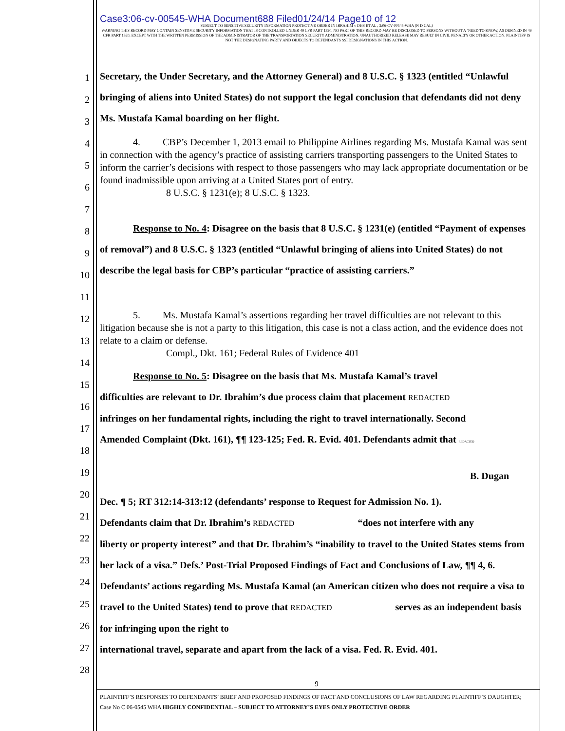Case3:06-cv-00545-WHA Document688 Filed01/24/14 Page10 of 12
SUBJECT TO SENSITIVE SECURITY INFORMATION PROTECTIVE ORDER IN IBRAHIM v DHS ET AL , 3:06-CV-00545-WHA (N D CAL)
WARNING THIS RECORD MAY CONTAIN SENSITIVE SECURITY INFORMATION THAT IS CONTROLLED UNDER 49 CFR PART 1520. NO PART OF THIS RECORD MAY BE DISCLOSED TO PERSONS WITHOUT A ‘NEED TO KNOW, AS DEFINED IN 49 CFR PART 1520, EXCEPT WITH THE WRITTEN PERMISSION OF THE ADMINISTRATOR OF THE TRANSPORTATION SECURITY ADMINISTRATION. UNAUTHORIZED RELEASE MAY RESULT IN CIVIL PENALTY OR OTHER ACTION. PLAINTIFF IS NOT THE DESIGNATING PARTY AND OBJECTS TO DEFENDANTS SSI DESIGNATIONS IN THIS ACTION.
1
2
3
4
5
6
7
8
9
10
11
12
13
14
15
16
17
18
19
20
21
22
23
24
25
26
27
28
Secretary, the Under Secretary, and the Attorney General) and 8 U.S.C. § 1323 (entitled “Unlawful bringing of aliens into United States) do not support the legal conclusion that defendants did not deny Ms. Mustafa Kamal boarding on her flight.
4. CBP’s December 1, 2013 email to Philippine Airlines regarding Ms. Mustafa Kamal was sent in connection with the agency’s practice of assisting carriers transporting passengers to the United States to inform the carrier’s decisions with respect to those passengers who may lack appropriate documentation or be found inadmissible upon arriving at a United States port of entry.
8 U.S.C. § 1231(e); 8 U.S.C. § 1323.
Response to No. 4: Disagree on the basis that 8 U.S.C. § 1231(e) (entitled “Payment of expenses of removal”) and 8 U.S.C. § 1323 (entitled “Unlawful bringing of aliens into United States) do not describe the legal basis for CBP’s particular “practice of assisting carriers.”
5. Ms. Mustafa Kamal’s assertions regarding her travel difficulties are not relevant to this litigation because she is not a party to this litigation, this case is not a class action, and the evidence does not relate to a claim or defense.
Compl., Dkt. 161; Federal Rules of Evidence 401
Response to No. 5: Disagree on the basis that Ms. Mustafa Kamal’s travel
difficulties are relevant to Dr. Ibrahim’s due process claim that placement REDACTED
infringes on her fundamental rights, including the right to travel internationally. Second
Amended Complaint (Dkt. 161), ¶¶ 123-125; Fed. R. Evid. 401. Defendants admit that REDACTED
B. Dugan
Dec. ¶ 5; RT 312:14-313:12 (defendants’ response to Request for Admission No. 1).
Defendants claim that Dr. Ibrahim’s REDACTED “does not interfere with any
liberty or property interest” and that Dr. Ibrahim’s “inability to travel to the United States stems from her lack of a visa.” Defs.’ Post-Trial Proposed Findings of Fact and Conclusions of Law, ¶¶ 4, 6. Defendants’ actions regarding Ms. Mustafa Kamal (an American citizen who does not require a visa to travel to the United States) tend to prove that REDACTED serves as an independent basis for infringing upon the right to
international travel, separate and apart from the lack of a visa. Fed. R. Evid. 401.
9
PLAINTIFF’S RESPONSES TO DEFENDANTS’ BRIEF AND PROPOSED FINDINGS OF FACT AND CONCLUSIONS OF LAW REGARDING PLAINTIFF’S DAUGHTER; Case No C 06-0545 WHA HIGHLY CONFIDENTIAL – SUBJECT TO ATTORNEY’S EYES ONLY PROTECTIVE ORDER